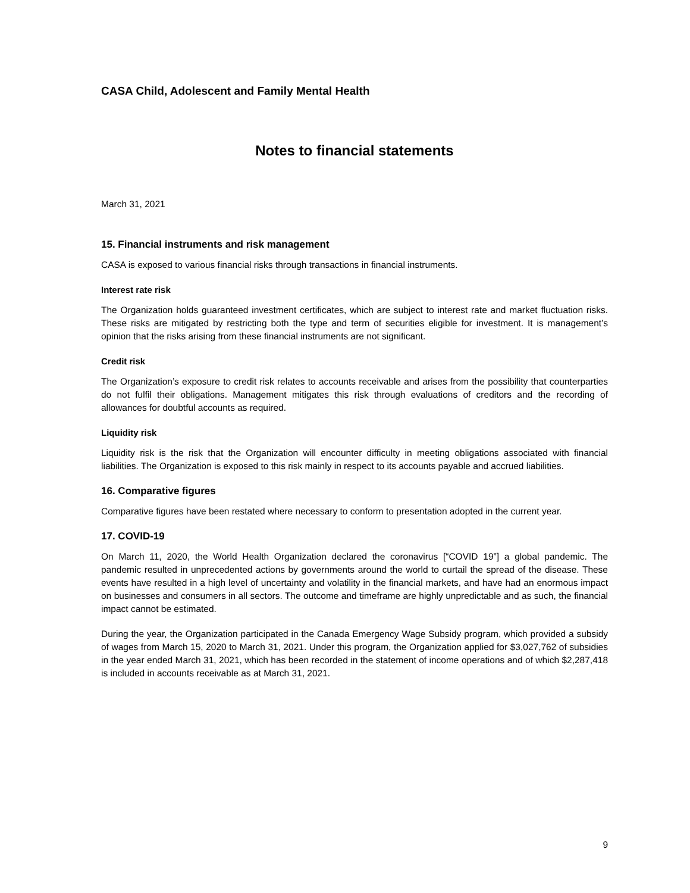CASA Child, Adolescent and Family Mental Health
Notes to financial statements
March 31, 2021
15. Financial instruments and risk management
CASA is exposed to various financial risks through transactions in financial instruments.
Interest rate risk
The Organization holds guaranteed investment certificates, which are subject to interest rate and market fluctuation risks. These risks are mitigated by restricting both the type and term of securities eligible for investment. It is management’s opinion that the risks arising from these financial instruments are not significant.
Credit risk
The Organization’s exposure to credit risk relates to accounts receivable and arises from the possibility that counterparties do not fulfil their obligations. Management mitigates this risk through evaluations of creditors and the recording of allowances for doubtful accounts as required.
Liquidity risk
Liquidity risk is the risk that the Organization will encounter difficulty in meeting obligations associated with financial liabilities. The Organization is exposed to this risk mainly in respect to its accounts payable and accrued liabilities.
16. Comparative figures
Comparative figures have been restated where necessary to conform to presentation adopted in the current year.
17. COVID-19
On March 11, 2020, the World Health Organization declared the coronavirus [“COVID 19”] a global pandemic. The pandemic resulted in unprecedented actions by governments around the world to curtail the spread of the disease. These events have resulted in a high level of uncertainty and volatility in the financial markets, and have had an enormous impact on businesses and consumers in all sectors. The outcome and timeframe are highly unpredictable and as such, the financial impact cannot be estimated.
During the year, the Organization participated in the Canada Emergency Wage Subsidy program, which provided a subsidy of wages from March 15, 2020 to March 31, 2021. Under this program, the Organization applied for $3,027,762 of subsidies in the year ended March 31, 2021, which has been recorded in the statement of income operations and of which $2,287,418 is included in accounts receivable as at March 31, 2021.
9